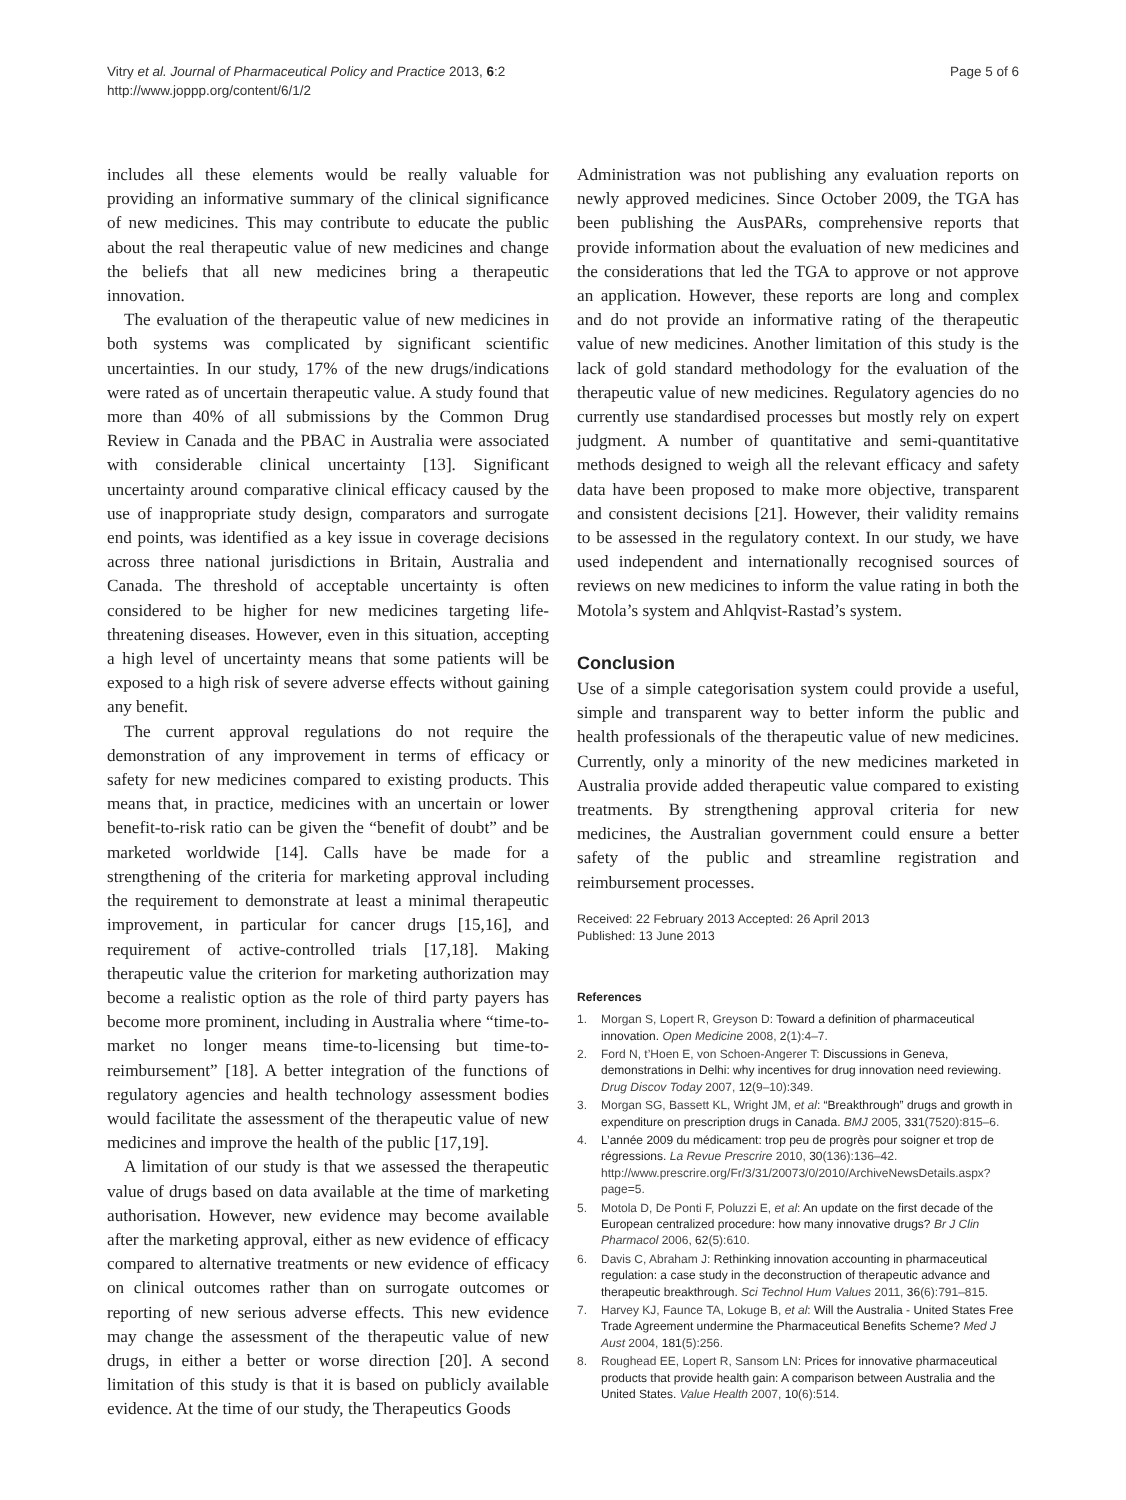Vitry et al. Journal of Pharmaceutical Policy and Practice 2013, 6:2
http://www.joppp.org/content/6/1/2
Page 5 of 6
includes all these elements would be really valuable for providing an informative summary of the clinical significance of new medicines. This may contribute to educate the public about the real therapeutic value of new medicines and change the beliefs that all new medicines bring a therapeutic innovation.
The evaluation of the therapeutic value of new medicines in both systems was complicated by significant scientific uncertainties. In our study, 17% of the new drugs/indications were rated as of uncertain therapeutic value. A study found that more than 40% of all submissions by the Common Drug Review in Canada and the PBAC in Australia were associated with considerable clinical uncertainty [13]. Significant uncertainty around comparative clinical efficacy caused by the use of inappropriate study design, comparators and surrogate end points, was identified as a key issue in coverage decisions across three national jurisdictions in Britain, Australia and Canada. The threshold of acceptable uncertainty is often considered to be higher for new medicines targeting life-threatening diseases. However, even in this situation, accepting a high level of uncertainty means that some patients will be exposed to a high risk of severe adverse effects without gaining any benefit.
The current approval regulations do not require the demonstration of any improvement in terms of efficacy or safety for new medicines compared to existing products. This means that, in practice, medicines with an uncertain or lower benefit-to-risk ratio can be given the “benefit of doubt” and be marketed worldwide [14]. Calls have be made for a strengthening of the criteria for marketing approval including the requirement to demonstrate at least a minimal therapeutic improvement, in particular for cancer drugs [15,16], and requirement of active-controlled trials [17,18]. Making therapeutic value the criterion for marketing authorization may become a realistic option as the role of third party payers has become more prominent, including in Australia where “time-to-market no longer means time-to-licensing but time-to-reimbursement” [18]. A better integration of the functions of regulatory agencies and health technology assessment bodies would facilitate the assessment of the therapeutic value of new medicines and improve the health of the public [17,19].
A limitation of our study is that we assessed the therapeutic value of drugs based on data available at the time of marketing authorisation. However, new evidence may become available after the marketing approval, either as new evidence of efficacy compared to alternative treatments or new evidence of efficacy on clinical outcomes rather than on surrogate outcomes or reporting of new serious adverse effects. This new evidence may change the assessment of the therapeutic value of new drugs, in either a better or worse direction [20]. A second limitation of this study is that it is based on publicly available evidence. At the time of our study, the Therapeutics Goods
Administration was not publishing any evaluation reports on newly approved medicines. Since October 2009, the TGA has been publishing the AusPARs, comprehensive reports that provide information about the evaluation of new medicines and the considerations that led the TGA to approve or not approve an application. However, these reports are long and complex and do not provide an informative rating of the therapeutic value of new medicines. Another limitation of this study is the lack of gold standard methodology for the evaluation of the therapeutic value of new medicines. Regulatory agencies do no currently use standardised processes but mostly rely on expert judgment. A number of quantitative and semi-quantitative methods designed to weigh all the relevant efficacy and safety data have been proposed to make more objective, transparent and consistent decisions [21]. However, their validity remains to be assessed in the regulatory context. In our study, we have used independent and internationally recognised sources of reviews on new medicines to inform the value rating in both the Motola’s system and Ahlqvist-Rastad’s system.
Conclusion
Use of a simple categorisation system could provide a useful, simple and transparent way to better inform the public and health professionals of the therapeutic value of new medicines. Currently, only a minority of the new medicines marketed in Australia provide added therapeutic value compared to existing treatments. By strengthening approval criteria for new medicines, the Australian government could ensure a better safety of the public and streamline registration and reimbursement processes.
Received: 22 February 2013 Accepted: 26 April 2013
Published: 13 June 2013
References
1. Morgan S, Lopert R, Greyson D: Toward a definition of pharmaceutical innovation. Open Medicine 2008, 2(1):4–7.
2. Ford N, t’Hoen E, von Schoen-Angerer T: Discussions in Geneva, demonstrations in Delhi: why incentives for drug innovation need reviewing. Drug Discov Today 2007, 12(9–10):349.
3. Morgan SG, Bassett KL, Wright JM, et al: “Breakthrough” drugs and growth in expenditure on prescription drugs in Canada. BMJ 2005, 331(7520):815–6.
4. L’année 2009 du médicament: trop peu de progrès pour soigner et trop de régressions. La Revue Prescrire 2010, 30(136):136–42. http://www.prescrire.org/Fr/3/31/20073/0/2010/ArchiveNewsDetails.aspx?page=5.
5. Motola D, De Ponti F, Poluzzi E, et al: An update on the first decade of the European centralized procedure: how many innovative drugs? Br J Clin Pharmacol 2006, 62(5):610.
6. Davis C, Abraham J: Rethinking innovation accounting in pharmaceutical regulation: a case study in the deconstruction of therapeutic advance and therapeutic breakthrough. Sci Technol Hum Values 2011, 36(6):791–815.
7. Harvey KJ, Faunce TA, Lokuge B, et al: Will the Australia - United States Free Trade Agreement undermine the Pharmaceutical Benefits Scheme? Med J Aust 2004, 181(5):256.
8. Roughead EE, Lopert R, Sansom LN: Prices for innovative pharmaceutical products that provide health gain: A comparison between Australia and the United States. Value Health 2007, 10(6):514.